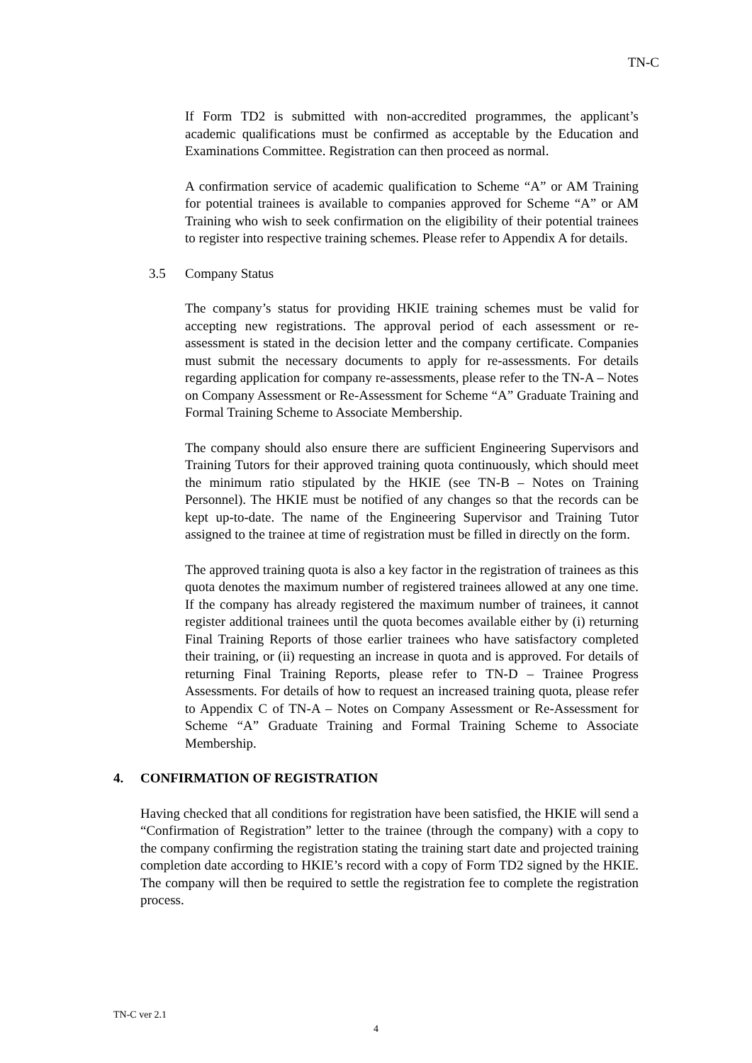TN-C
If Form TD2 is submitted with non-accredited programmes, the applicant’s academic qualifications must be confirmed as acceptable by the Education and Examinations Committee. Registration can then proceed as normal.
A confirmation service of academic qualification to Scheme “A” or AM Training for potential trainees is available to companies approved for Scheme “A” or AM Training who wish to seek confirmation on the eligibility of their potential trainees to register into respective training schemes. Please refer to Appendix A for details.
3.5 Company Status
The company’s status for providing HKIE training schemes must be valid for accepting new registrations. The approval period of each assessment or re-assessment is stated in the decision letter and the company certificate. Companies must submit the necessary documents to apply for re-assessments. For details regarding application for company re-assessments, please refer to the TN-A – Notes on Company Assessment or Re-Assessment for Scheme “A” Graduate Training and Formal Training Scheme to Associate Membership.
The company should also ensure there are sufficient Engineering Supervisors and Training Tutors for their approved training quota continuously, which should meet the minimum ratio stipulated by the HKIE (see TN-B – Notes on Training Personnel). The HKIE must be notified of any changes so that the records can be kept up-to-date. The name of the Engineering Supervisor and Training Tutor assigned to the trainee at time of registration must be filled in directly on the form.
The approved training quota is also a key factor in the registration of trainees as this quota denotes the maximum number of registered trainees allowed at any one time. If the company has already registered the maximum number of trainees, it cannot register additional trainees until the quota becomes available either by (i) returning Final Training Reports of those earlier trainees who have satisfactory completed their training, or (ii) requesting an increase in quota and is approved. For details of returning Final Training Reports, please refer to TN-D – Trainee Progress Assessments. For details of how to request an increased training quota, please refer to Appendix C of TN-A – Notes on Company Assessment or Re-Assessment for Scheme “A” Graduate Training and Formal Training Scheme to Associate Membership.
4. CONFIRMATION OF REGISTRATION
Having checked that all conditions for registration have been satisfied, the HKIE will send a “Confirmation of Registration” letter to the trainee (through the company) with a copy to the company confirming the registration stating the training start date and projected training completion date according to HKIE’s record with a copy of Form TD2 signed by the HKIE. The company will then be required to settle the registration fee to complete the registration process.
TN-C ver 2.1
4